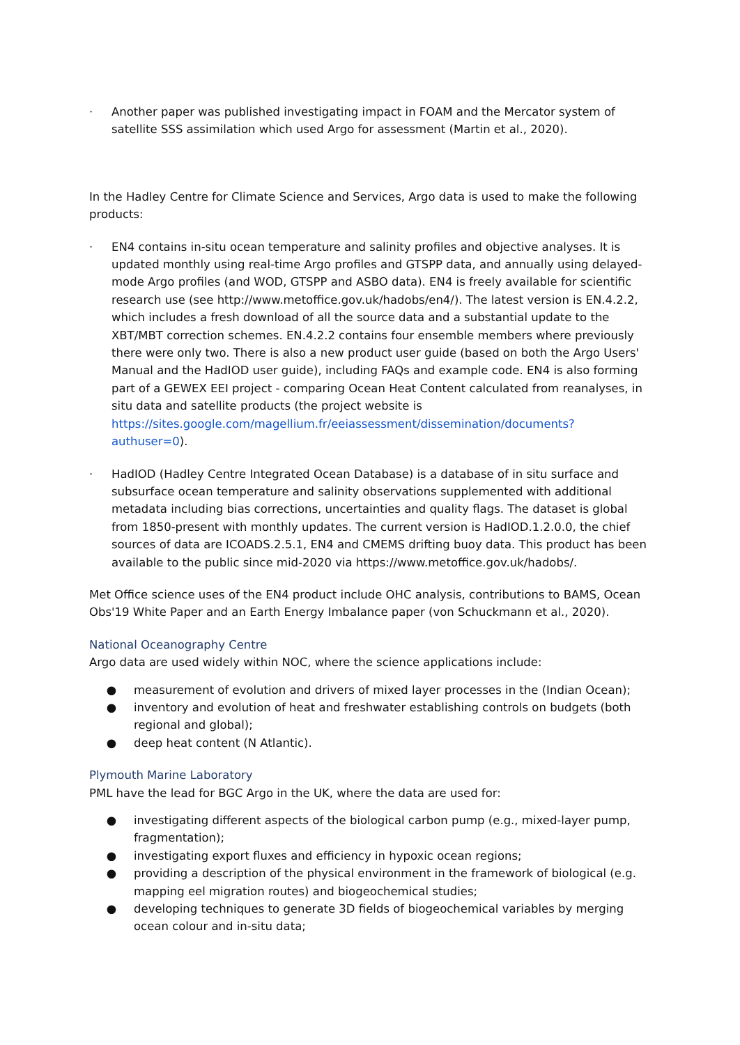· Another paper was published investigating impact in FOAM and the Mercator system of satellite SSS assimilation which used Argo for assessment (Martin et al., 2020).
In the Hadley Centre for Climate Science and Services, Argo data is used to make the following products:
· EN4 contains in-situ ocean temperature and salinity profiles and objective analyses. It is updated monthly using real-time Argo profiles and GTSPP data, and annually using delayed-mode Argo profiles (and WOD, GTSPP and ASBO data). EN4 is freely available for scientific research use (see http://www.metoffice.gov.uk/hadobs/en4/). The latest version is EN.4.2.2, which includes a fresh download of all the source data and a substantial update to the XBT/MBT correction schemes. EN.4.2.2 contains four ensemble members where previously there were only two. There is also a new product user guide (based on both the Argo Users' Manual and the HadIOD user guide), including FAQs and example code. EN4 is also forming part of a GEWEX EEI project - comparing Ocean Heat Content calculated from reanalyses, in situ data and satellite products (the project website is https://sites.google.com/magellium.fr/eeiassessment/dissemination/documents?authuser=0).
· HadIOD (Hadley Centre Integrated Ocean Database) is a database of in situ surface and subsurface ocean temperature and salinity observations supplemented with additional metadata including bias corrections, uncertainties and quality flags. The dataset is global from 1850-present with monthly updates. The current version is HadIOD.1.2.0.0, the chief sources of data are ICOADS.2.5.1, EN4 and CMEMS drifting buoy data. This product has been available to the public since mid-2020 via https://www.metoffice.gov.uk/hadobs/.
Met Office science uses of the EN4 product include OHC analysis, contributions to BAMS, Ocean Obs'19 White Paper and an Earth Energy Imbalance paper (von Schuckmann et al., 2020).
National Oceanography Centre
Argo data are used widely within NOC, where the science applications include:
● measurement of evolution and drivers of mixed layer processes in the (Indian Ocean);
● inventory and evolution of heat and freshwater establishing controls on budgets (both regional and global);
● deep heat content (N Atlantic).
Plymouth Marine Laboratory
PML have the lead for BGC Argo in the UK, where the data are used for:
● investigating different aspects of the biological carbon pump (e.g., mixed-layer pump, fragmentation);
● investigating export fluxes and efficiency in hypoxic ocean regions;
● providing a description of the physical environment in the framework of biological (e.g. mapping eel migration routes) and biogeochemical studies;
● developing techniques to generate 3D fields of biogeochemical variables by merging ocean colour and in-situ data;